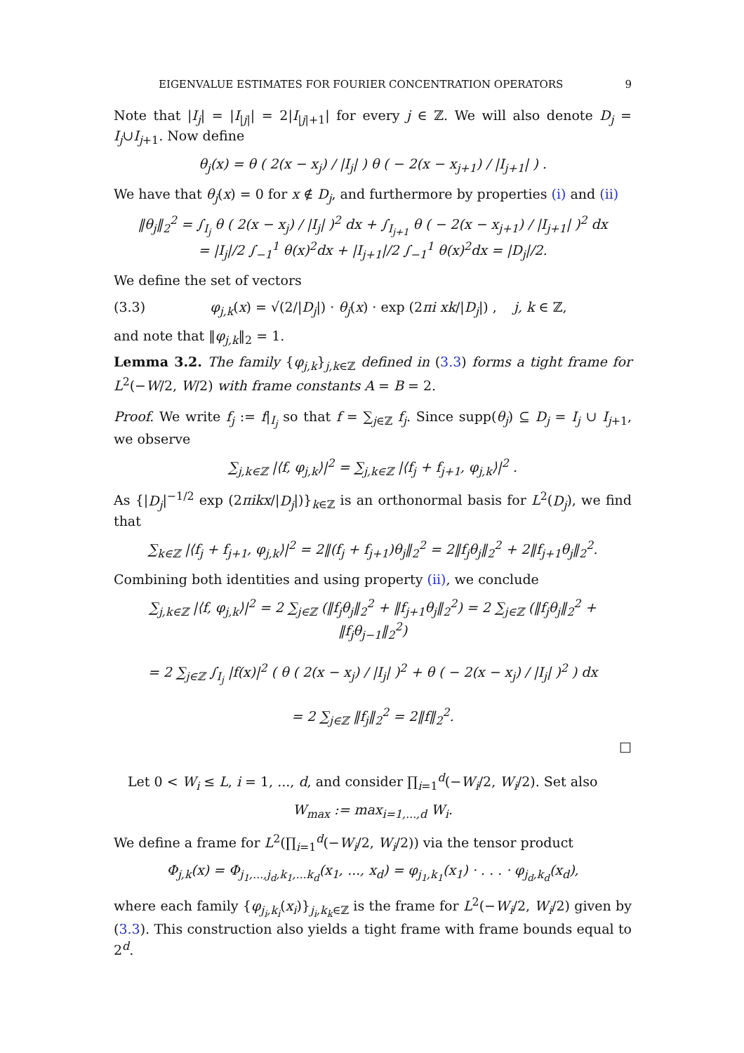EIGENVALUE ESTIMATES FOR FOURIER CONCENTRATION OPERATORS 9
Note that |I<sub>j</sub>| = |I<sub>|j|</sub>| = 2|I<sub>|j|+1</sub>| for every j ∈ ℤ. We will also denote D<sub>j</sub> = I<sub>j</sub>∪I<sub>j+1</sub>. Now define
θ<sub>j</sub>(x) = θ ( 2(x − x<sub>j</sub>) / |I<sub>j</sub>| ) θ ( − 2(x − x<sub>j+1</sub>) / |I<sub>j+1</sub>| ) .
We have that θ<sub>j</sub>(x) = 0 for x ∉ D<sub>j</sub>, and furthermore by properties (i) and (ii)
‖θ<sub>j</sub>‖<sub>2</sub><sup>2</sup> = ∫<sub>I<sub>j</sub></sub> θ ( 2(x − x<sub>j</sub>) / |I<sub>j</sub>| )<sup>2</sup> dx + ∫<sub>I<sub>j+1</sub></sub> θ ( − 2(x − x<sub>j+1</sub>) / |I<sub>j+1</sub>| )<sup>2</sup> dx
= |I<sub>j</sub>|/2 ∫<sub>−1</sub><sup>1</sup> θ(x)<sup>2</sup>dx + |I<sub>j+1</sub>|/2 ∫<sub>−1</sub><sup>1</sup> θ(x)<sup>2</sup>dx = |D<sub>j</sub>|/2.
We define the set of vectors
(3.3) φ<sub>j,k</sub>(x) = √(2/|D<sub>j</sub>|) · θ<sub>j</sub>(x) · exp (2πi xk/|D<sub>j</sub>|) , j, k ∈ ℤ,
and note that ‖φ<sub>j,k</sub>‖<sub>2</sub> = 1.
Lemma 3.2. The family {φ<sub>j,k</sub>}<sub>j,k∈ℤ</sub> defined in (3.3) forms a tight frame for L<sup>2</sup>(−W/2, W/2) with frame constants A = B = 2.
Proof. We write f<sub>j</sub> := f|<sub>I<sub>j</sub></sub> so that f = ∑<sub>j∈ℤ</sub> f<sub>j</sub>. Since supp(θ<sub>j</sub>) ⊆ D<sub>j</sub> = I<sub>j</sub> ∪ I<sub>j+1</sub>, we observe
∑<sub>j,k∈ℤ</sub> |⟨f, φ<sub>j,k</sub>⟩|<sup>2</sup> = ∑<sub>j,k∈ℤ</sub> |⟨f<sub>j</sub> + f<sub>j+1</sub>, φ<sub>j,k</sub>⟩|<sup>2</sup> .
As {|D<sub>j</sub>|<sup>−1/2</sup> exp (2πikx/|D<sub>j</sub>|)}<sub>k∈ℤ</sub> is an orthonormal basis for L<sup>2</sup>(D<sub>j</sub>), we find that
∑<sub>k∈ℤ</sub> |⟨f<sub>j</sub> + f<sub>j+1</sub>, φ<sub>j,k</sub>⟩|<sup>2</sup> = 2‖(f<sub>j</sub> + f<sub>j+1</sub>)θ<sub>j</sub>‖<sub>2</sub><sup>2</sup> = 2‖f<sub>j</sub>θ<sub>j</sub>‖<sub>2</sub><sup>2</sup> + 2‖f<sub>j+1</sub>θ<sub>j</sub>‖<sub>2</sub><sup>2</sup>.
Combining both identities and using property (ii), we conclude
∑<sub>j,k∈ℤ</sub> |⟨f, φ<sub>j,k</sub>⟩|<sup>2</sup> = 2 ∑<sub>j∈ℤ</sub> (‖f<sub>j</sub>θ<sub>j</sub>‖<sub>2</sub><sup>2</sup> + ‖f<sub>j+1</sub>θ<sub>j</sub>‖<sub>2</sub><sup>2</sup>) = 2 ∑<sub>j∈ℤ</sub> (‖f<sub>j</sub>θ<sub>j</sub>‖<sub>2</sub><sup>2</sup> + ‖f<sub>j</sub>θ<sub>j−1</sub>‖<sub>2</sub><sup>2</sup>)
= 2 ∑<sub>j∈ℤ</sub> ∫<sub>I<sub>j</sub></sub> |f(x)|<sup>2</sup> ( θ ( 2(x − x<sub>j</sub>) / |I<sub>j</sub>| )<sup>2</sup> + θ ( − 2(x − x<sub>j</sub>) / |I<sub>j</sub>| )<sup>2</sup> ) dx
= 2 ∑<sub>j∈ℤ</sub> ‖f<sub>j</sub>‖<sub>2</sub><sup>2</sup> = 2‖f‖<sub>2</sub><sup>2</sup>.
□
Let 0 < W<sub>i</sub> ≤ L, i = 1, ..., d, and consider ∏<sub>i=1</sub><sup>d</sup>(−W<sub>i</sub>/2, W<sub>i</sub>/2). Set also
W<sub>max</sub> := max<sub>i=1,...,d</sub> W<sub>i</sub>.
We define a frame for L<sup>2</sup>(∏<sub>i=1</sub><sup>d</sup>(−W<sub>i</sub>/2, W<sub>i</sub>/2)) via the tensor product
Φ<sub>j,k</sub>(x) = Φ<sub>j<sub>1</sub>,...,j<sub>d</sub>,k<sub>1</sub>,...k<sub>d</sub></sub>(x<sub>1</sub>, ..., x<sub>d</sub>) = φ<sub>j<sub>1</sub>,k<sub>1</sub></sub>(x<sub>1</sub>) · . . . · φ<sub>j<sub>d</sub>,k<sub>d</sub></sub>(x<sub>d</sub>),
where each family {φ<sub>j<sub>i</sub>,k<sub>i</sub></sub>(x<sub>i</sub>)}<sub>j<sub>i</sub>,k<sub>k</sub>∈ℤ</sub> is the frame for L<sup>2</sup>(−W<sub>i</sub>/2, W<sub>i</sub>/2) given by (3.3). This construction also yields a tight frame with frame bounds equal to 2<sup>d</sup>.